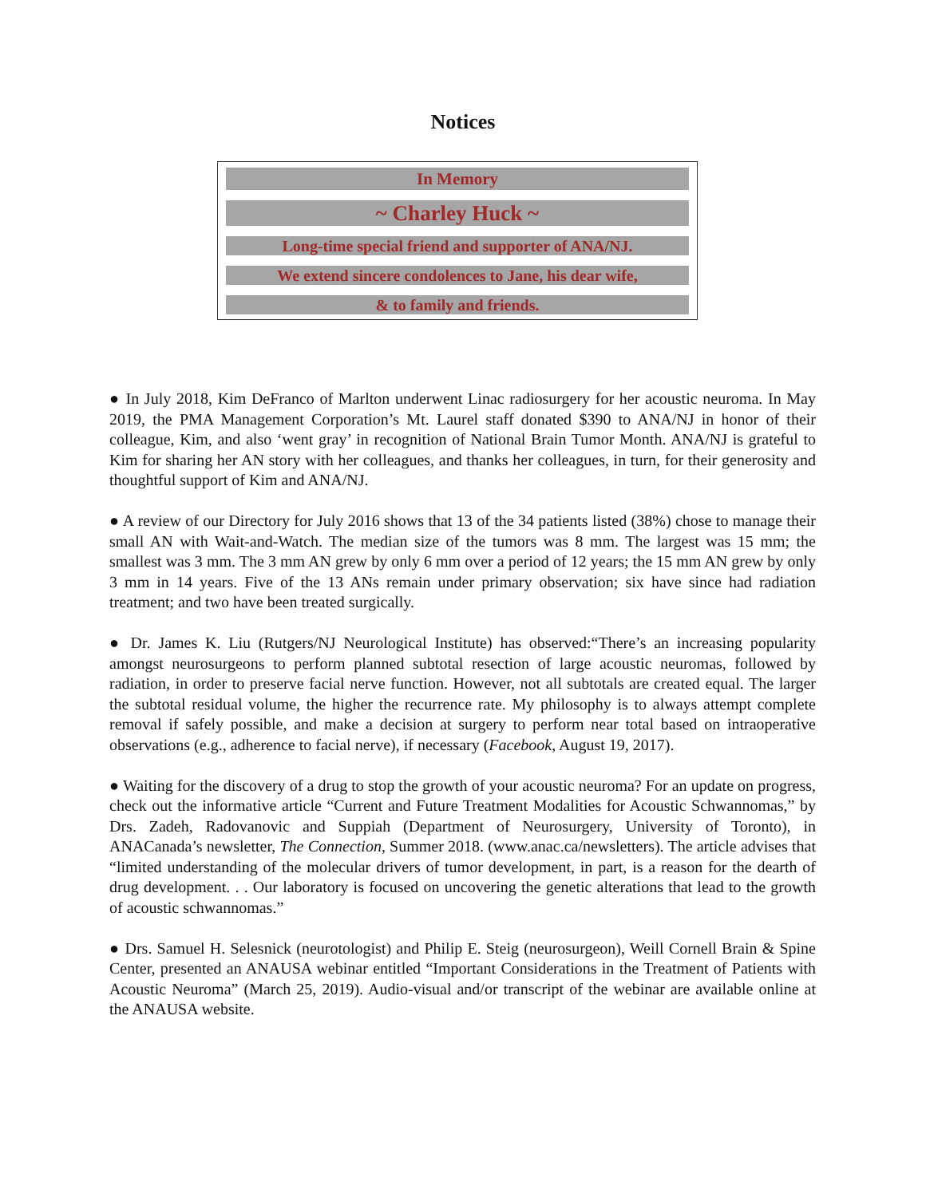Notices
In Memory
~ Charley Huck ~
Long-time special friend and supporter of ANA/NJ.
We extend sincere condolences to Jane, his dear wife,
& to family and friends.
● In July 2018, Kim DeFranco of Marlton underwent Linac radiosurgery for her acoustic neuroma. In May 2019, the PMA Management Corporation’s Mt. Laurel staff donated $390 to ANA/NJ in honor of their colleague, Kim, and also ‘went gray’ in recognition of National Brain Tumor Month. ANA/NJ is grateful to Kim for sharing her AN story with her colleagues, and thanks her colleagues, in turn, for their generosity and thoughtful support of Kim and ANA/NJ.
● A review of our Directory for July 2016 shows that 13 of the 34 patients listed (38%) chose to manage their small AN with Wait-and-Watch. The median size of the tumors was 8 mm. The largest was 15 mm; the smallest was 3 mm. The 3 mm AN grew by only 6 mm over a period of 12 years; the 15 mm AN grew by only 3 mm in 14 years. Five of the 13 ANs remain under primary observation; six have since had radiation treatment; and two have been treated surgically.
● Dr. James K. Liu (Rutgers/NJ Neurological Institute) has observed:“There’s an increasing popularity amongst neurosurgeons to perform planned subtotal resection of large acoustic neuromas, followed by radiation, in order to preserve facial nerve function. However, not all subtotals are created equal. The larger the subtotal residual volume, the higher the recurrence rate. My philosophy is to always attempt complete removal if safely possible, and make a decision at surgery to perform near total based on intraoperative observations (e.g., adherence to facial nerve), if necessary (Facebook, August 19, 2017).
● Waiting for the discovery of a drug to stop the growth of your acoustic neuroma? For an update on progress, check out the informative article “Current and Future Treatment Modalities for Acoustic Schwannomas,” by Drs. Zadeh, Radovanovic and Suppiah (Department of Neurosurgery, University of Toronto), in ANACanada’s newsletter, The Connection, Summer 2018. (www.anac.ca/newsletters). The article advises that “limited understanding of the molecular drivers of tumor development, in part, is a reason for the dearth of drug development. . . Our laboratory is focused on uncovering the genetic alterations that lead to the growth of acoustic schwannomas.”
● Drs. Samuel H. Selesnick (neurotologist) and Philip E. Steig (neurosurgeon), Weill Cornell Brain & Spine Center, presented an ANAUSA webinar entitled “Important Considerations in the Treatment of Patients with Acoustic Neuroma” (March 25, 2019). Audio-visual and/or transcript of the webinar are available online at the ANAUSA website.